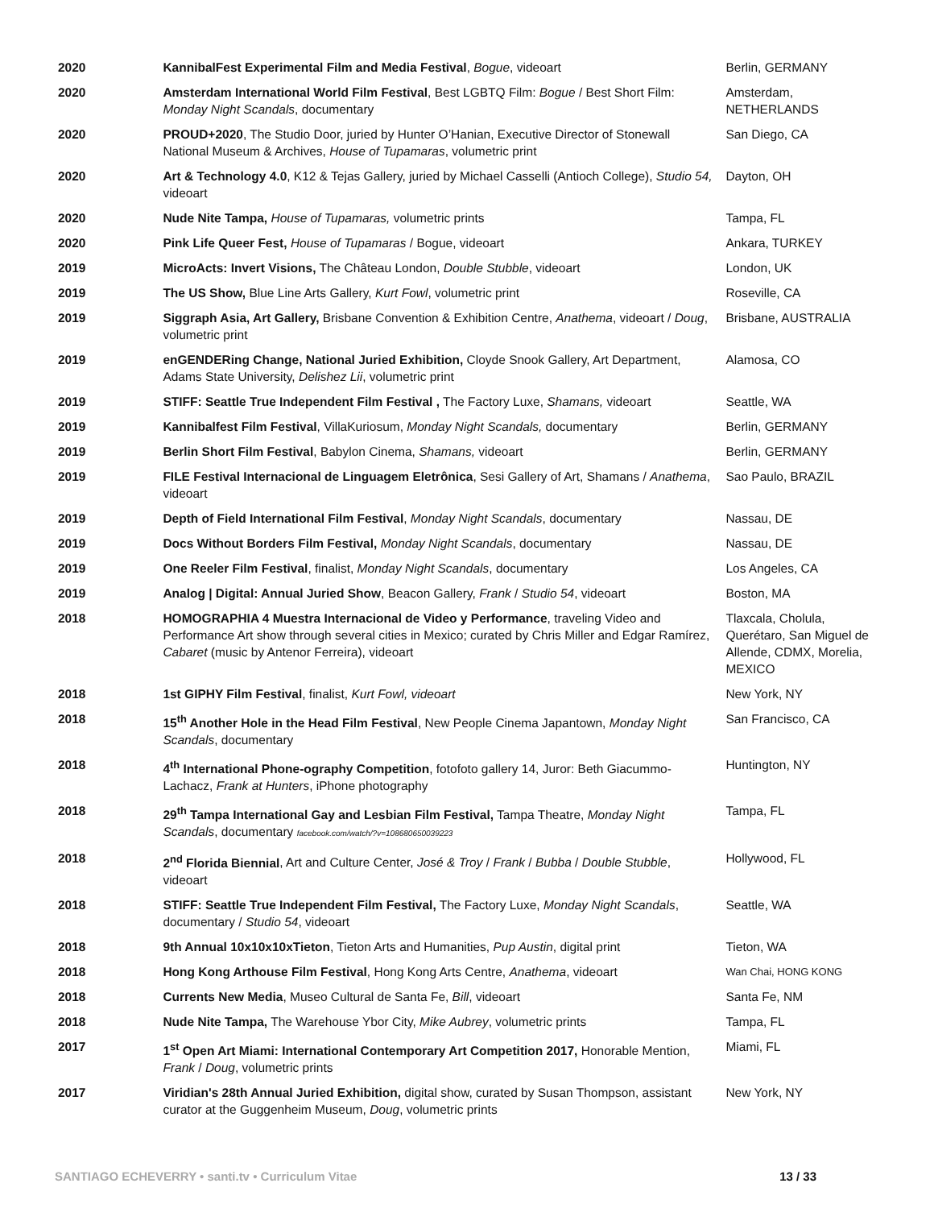| 2020 | KannibalFest Experimental Film and Media Festival , Bogue , videoart | Berlin, GERMANY |
| 2020 | Amsterdam International World Film Festival , Best LGBTQ Film: Bogue / Best Short Film: Monday Night Scandals , documentary | Amsterdam, NETHERLANDS |
| 2020 | PROUD+2020 , The Studio Door, juried by Hunter O’Hanian, Executive Director of Stonewall National Museum & Archives, House of Tupamaras , volumetric print | San Diego, CA |
| 2020 | Art & Technology 4.0 , K12 & Tejas Gallery, juried by Michael Casselli (Antioch College), Studio 54, videoart | Dayton, OH |
| 2020 | Nude Nite Tampa, House of Tupamaras, volumetric prints | Tampa, FL |
| 2020 | Pink Life Queer Fest, House of Tupamaras / Bogue, videoart | Ankara, TURKEY |
| 2019 | MicroActs: Invert Visions, The Château London, Double Stubble , videoart | London, UK |
| 2019 | The US Show, Blue Line Arts Gallery, Kurt Fowl , volumetric print | Roseville, CA |
| 2019 | Siggraph Asia, Art Gallery, Brisbane Convention & Exhibition Centre, Anathema , videoart / Doug , volumetric print | Brisbane, AUSTRALIA |
| 2019 | enGENDERing Change, National Juried Exhibition, Cloyde Snook Gallery, Art Department, Adams State University, Delishez Lii , volumetric print | Alamosa, CO |
| 2019 | STIFF: Seattle True Independent Film Festival , The Factory Luxe, Shamans, videoart | Seattle, WA |
| 2019 | Kannibalfest Film Festival , VillaKuriosum, Monday Night Scandals, documentary | Berlin, GERMANY |
| 2019 | Berlin Short Film Festival , Babylon Cinema, Shamans, videoart | Berlin, GERMANY |
| 2019 | FILE Festival Internacional de Linguagem Eletrônica , Sesi Gallery of Art, Shamans / Anathema , videoart | Sao Paulo, BRAZIL |
| 2019 | Depth of Field International Film Festival , Monday Night Scandals , documentary | Nassau, DE |
| 2019 | Docs Without Borders Film Festival, Monday Night Scandals , documentary | Nassau, DE |
| 2019 | One Reeler Film Festival , finalist, Monday Night Scandals , documentary | Los Angeles, CA |
| 2019 | Analog / Digital: Annual Juried Show , Beacon Gallery, Frank / Studio 54 , videoart | Boston, MA |
| 2018 | HOMOGRAPHIA 4 Muestra Internacional de Video y Performance , traveling Video and Performance Art show through several cities in Mexico; curated by Chris Miller and Edgar Ramírez, Cabaret (music by Antenor Ferreira), videoart | Tlaxcala, Cholula, Querétaro, San Miguel de Allende, CDMX, Morelia, MEXICO |
| 2018 | 1st GIPHY Film Festival , finalist, Kurt Fowl, videoart | New York, NY |
| 2018 | 15<sup>th</sup> Another Hole in the Head Film Festival , New People Cinema Japantown, Monday Night Scandals , documentary | San Francisco, CA |
| 2018 | 4<sup>th</sup> International Phone-ography Competition , fotofoto gallery 14, Juror: Beth Giacummo-Lachacz, Frank at Hunters , iPhone photography | Huntington, NY |
| 2018 | 29<sup>th</sup> Tampa International Gay and Lesbian Film Festival, Tampa Theatre, Monday Night Scandals , documentary facebook.com/watch/?v=108680650039223 | Tampa, FL |
| 2018 | 2<sup>nd</sup> Florida Biennial , Art and Culture Center, José & Troy / Frank / Bubba / Double Stubble , videoart | Hollywood, FL |
| 2018 | STIFF: Seattle True Independent Film Festival, The Factory Luxe, Monday Night Scandals , documentary / Studio 54 , videoart | Seattle, WA |
| 2018 | 9th Annual 10x10x10xTieton , Tieton Arts and Humanities, Pup Austin , digital print | Tieton, WA |
| 2018 | Hong Kong Arthouse Film Festival , Hong Kong Arts Centre, Anathema , videoart | Wan Chai, HONG KONG |
| 2018 | Currents New Media , Museo Cultural de Santa Fe, Bill , videoart | Santa Fe, NM |
| 2018 | Nude Nite Tampa, The Warehouse Ybor City, Mike Aubrey , volumetric prints | Tampa, FL |
| 2017 | 1<sup>st</sup> Open Art Miami: International Contemporary Art Competition 2017, Honorable Mention, Frank / Doug , volumetric prints | Miami, FL |
| 2017 | Viridian's 28th Annual Juried Exhibition, digital show, curated by Susan Thompson, assistant curator at the Guggenheim Museum, Doug , volumetric prints | New York, NY |
SANTIAGO ECHEVERRY • santi.tv • Curriculum Vitae 13 / 33